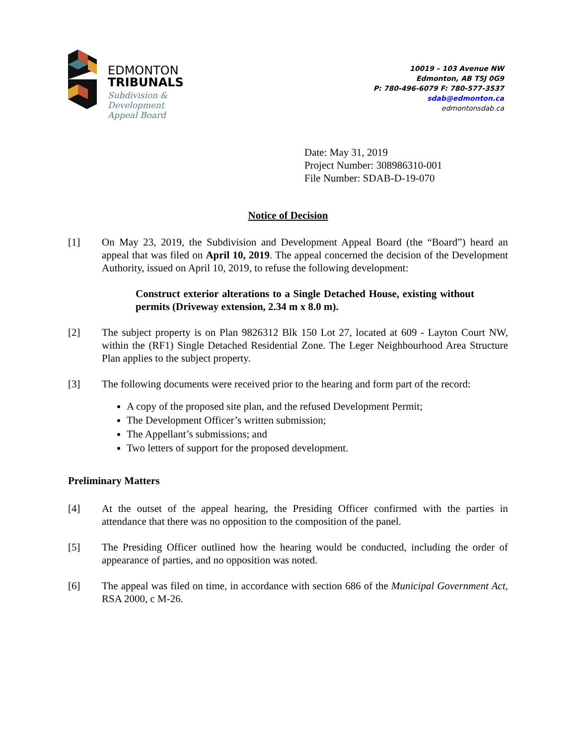EDMONTON
TRIBUNALS
Subdivision &
Development
Appeal Board
10019 – 103 Avenue NW
Edmonton, AB T5J 0G9
P: 780-496-6079 F: 780-577-3537
sdab@edmonton.ca
edmontonsdab.ca
Date: May 31, 2019
Project Number: 308986310-001
File Number: SDAB-D-19-070
Notice of Decision
[1] On May 23, 2019, the Subdivision and Development Appeal Board (the “Board”) heard an appeal that was filed on April 10, 2019. The appeal concerned the decision of the Development Authority, issued on April 10, 2019, to refuse the following development:
Construct exterior alterations to a Single Detached House, existing without permits (Driveway extension, 2.34 m x 8.0 m).
[2] The subject property is on Plan 9826312 Blk 150 Lot 27, located at 609 - Layton Court NW, within the (RF1) Single Detached Residential Zone. The Leger Neighbourhood Area Structure Plan applies to the subject property.
[3] The following documents were received prior to the hearing and form part of the record:
A copy of the proposed site plan, and the refused Development Permit;
The Development Officer’s written submission;
The Appellant’s submissions; and
Two letters of support for the proposed development.
Preliminary Matters
[4] At the outset of the appeal hearing, the Presiding Officer confirmed with the parties in attendance that there was no opposition to the composition of the panel.
[5] The Presiding Officer outlined how the hearing would be conducted, including the order of appearance of parties, and no opposition was noted.
[6] The appeal was filed on time, in accordance with section 686 of the Municipal Government Act, RSA 2000, c M-26.